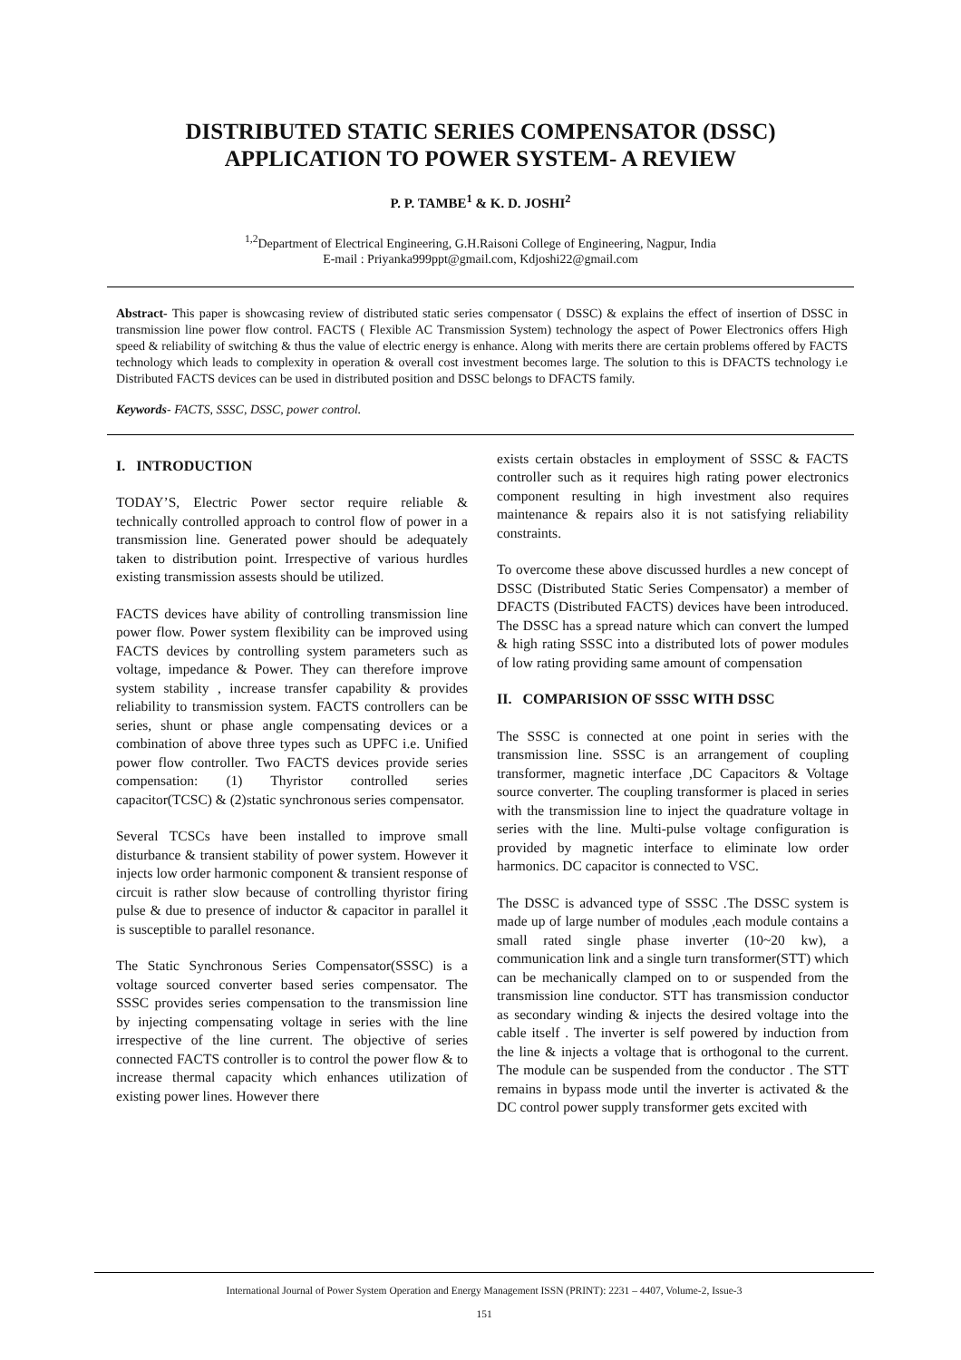DISTRIBUTED STATIC SERIES COMPENSATOR (DSSC)
APPLICATION TO POWER SYSTEM- A REVIEW
P. P. TAMBE<sup>1</sup> & K. D. JOSHI<sup>2</sup>
<sup>1,2</sup>Department of Electrical Engineering, G.H.Raisoni College of Engineering, Nagpur, India
E-mail : Priyanka999ppt@gmail.com, Kdjoshi22@gmail.com
Abstract- This paper is showcasing review of distributed static series compensator ( DSSC) & explains the effect of insertion of DSSC in transmission line power flow control. FACTS ( Flexible AC Transmission System) technology the aspect of Power Electronics offers High speed & reliability of switching & thus the value of electric energy is enhance. Along with merits there are certain problems offered by FACTS technology which leads to complexity in operation & overall cost investment becomes large. The solution to this is DFACTS technology i.e Distributed FACTS devices can be used in distributed position and DSSC belongs to DFACTS family.
Keywords- FACTS, SSSC, DSSC, power control.
I. INTRODUCTION
TODAY’S, Electric Power sector require reliable & technically controlled approach to control flow of power in a transmission line. Generated power should be adequately taken to distribution point. Irrespective of various hurdles existing transmission assests should be utilized.
FACTS devices have ability of controlling transmission line power flow. Power system flexibility can be improved using FACTS devices by controlling system parameters such as voltage, impedance & Power. They can therefore improve system stability , increase transfer capability & provides reliability to transmission system. FACTS controllers can be series, shunt or phase angle compensating devices or a combination of above three types such as UPFC i.e. Unified power flow controller. Two FACTS devices provide series compensation: (1) Thyristor controlled series capacitor(TCSC) & (2)static synchronous series compensator.
Several TCSCs have been installed to improve small disturbance & transient stability of power system. However it injects low order harmonic component & transient response of circuit is rather slow because of controlling thyristor firing pulse & due to presence of inductor & capacitor in parallel it is susceptible to parallel resonance.
The Static Synchronous Series Compensator(SSSC) is a voltage sourced converter based series compensator. The SSSC provides series compensation to the transmission line by injecting compensating voltage in series with the line irrespective of the line current. The objective of series connected FACTS controller is to control the power flow & to increase thermal capacity which enhances utilization of existing power lines. However there
exists certain obstacles in employment of SSSC & FACTS controller such as it requires high rating power electronics component resulting in high investment also requires maintenance & repairs also it is not satisfying reliability constraints.
To overcome these above discussed hurdles a new concept of DSSC (Distributed Static Series Compensator) a member of DFACTS (Distributed FACTS) devices have been introduced. The DSSC has a spread nature which can convert the lumped & high rating SSSC into a distributed lots of power modules of low rating providing same amount of compensation
II. COMPARISION OF SSSC WITH DSSC
The SSSC is connected at one point in series with the transmission line. SSSC is an arrangement of coupling transformer, magnetic interface ,DC Capacitors & Voltage source converter. The coupling transformer is placed in series with the transmission line to inject the quadrature voltage in series with the line. Multi-pulse voltage configuration is provided by magnetic interface to eliminate low order harmonics. DC capacitor is connected to VSC.
The DSSC is advanced type of SSSC .The DSSC system is made up of large number of modules ,each module contains a small rated single phase inverter (10~20 kw), a communication link and a single turn transformer(STT) which can be mechanically clamped on to or suspended from the transmission line conductor. STT has transmission conductor as secondary winding & injects the desired voltage into the cable itself . The inverter is self powered by induction from the line & injects a voltage that is orthogonal to the current. The module can be suspended from the conductor . The STT remains in bypass mode until the inverter is activated & the DC control power supply transformer gets excited with
International Journal of Power System Operation and Energy Management ISSN (PRINT): 2231 – 4407, Volume-2, Issue-3
151